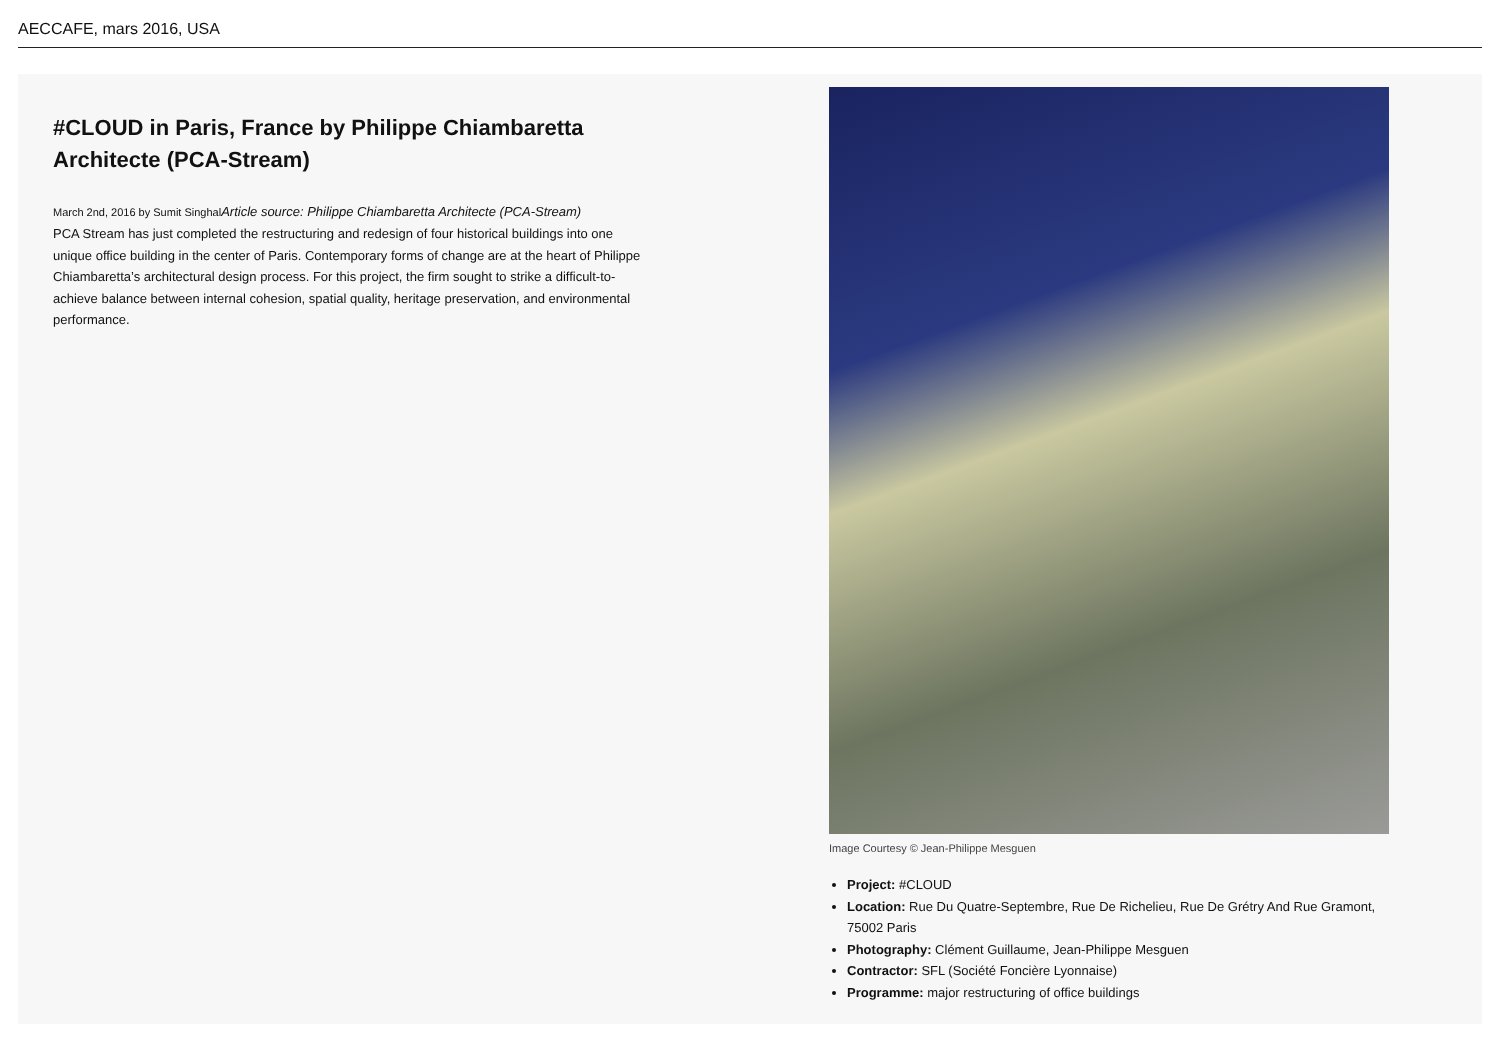AECCAFE, mars 2016, USA
#CLOUD in Paris, France by Philippe Chiambaretta Architecte (PCA-Stream)
March 2nd, 2016 by Sumit SinghalArticle source: Philippe Chiambaretta Architecte (PCA-Stream)
PCA Stream has just completed the restructuring and redesign of four historical buildings into one unique office building in the center of Paris. Contemporary forms of change are at the heart of Philippe Chiambaretta’s architectural design process. For this project, the firm sought to strike a difficult-to-achieve balance between internal cohesion, spatial quality, heritage preservation, and environmental performance.
Image Courtesy © Jean-Philippe Mesguen
Project: #CLOUD
Location: Rue Du Quatre-Septembre, Rue De Richelieu, Rue De Grétry And Rue Gramont, 75002 Paris
Photography: Clément Guillaume, Jean-Philippe Mesguen
Contractor: SFL (Société Foncière Lyonnaise)
Programme: major restructuring of office buildings